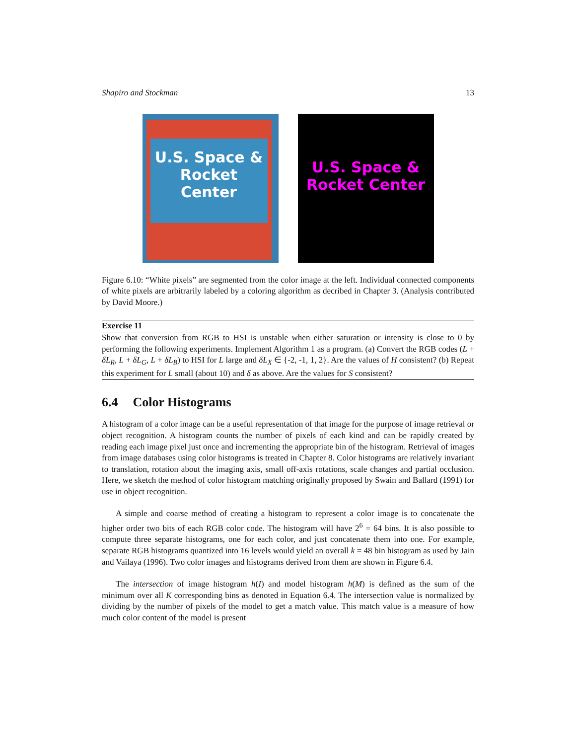Shapiro and Stockman 13
U.S. Space &
Rocket Center
U.S. Space &
Rocket Center
Figure 6.10: “White pixels” are segmented from the color image at the left. Individual connected components of white pixels are arbitrarily labeled by a coloring algorithm as decribed in Chapter 3. (Analysis contributed by David Moore.)
Exercise 11
Show that conversion from RGB to HSI is unstable when either saturation or intensity is close to 0 by performing the following experiments. Implement Algorithm 1 as a program. (a) Convert the RGB codes (L + δL<sub>R</sub>, L + δL<sub>G</sub>, L + δL<sub>B</sub>) to HSI for L large and δL<sub>X</sub> ∈ {-2, -1, 1, 2}. Are the values of H consistent? (b) Repeat this experiment for L small (about 10) and δ as above. Are the values for S consistent?
6.4 Color Histograms
A histogram of a color image can be a useful representation of that image for the purpose of image retrieval or object recognition. A histogram counts the number of pixels of each kind and can be rapidly created by reading each image pixel just once and incrementing the appropriate bin of the histogram. Retrieval of images from image databases using color histograms is treated in Chapter 8. Color histograms are relatively invariant to translation, rotation about the imaging axis, small off-axis rotations, scale changes and partial occlusion. Here, we sketch the method of color histogram matching originally proposed by Swain and Ballard (1991) for use in object recognition.
A simple and coarse method of creating a histogram to represent a color image is to concatenate the higher order two bits of each RGB color code. The histogram will have 2<sup>6</sup> = 64 bins. It is also possible to compute three separate histograms, one for each color, and just concatenate them into one. For example, separate RGB histograms quantized into 16 levels would yield an overall k = 48 bin histogram as used by Jain and Vailaya (1996). Two color images and histograms derived from them are shown in Figure 6.4.
The intersection of image histogram h(I) and model histogram h(M) is defined as the sum of the minimum over all K corresponding bins as denoted in Equation 6.4. The intersection value is normalized by dividing by the number of pixels of the model to get a match value. This match value is a measure of how much color content of the model is present